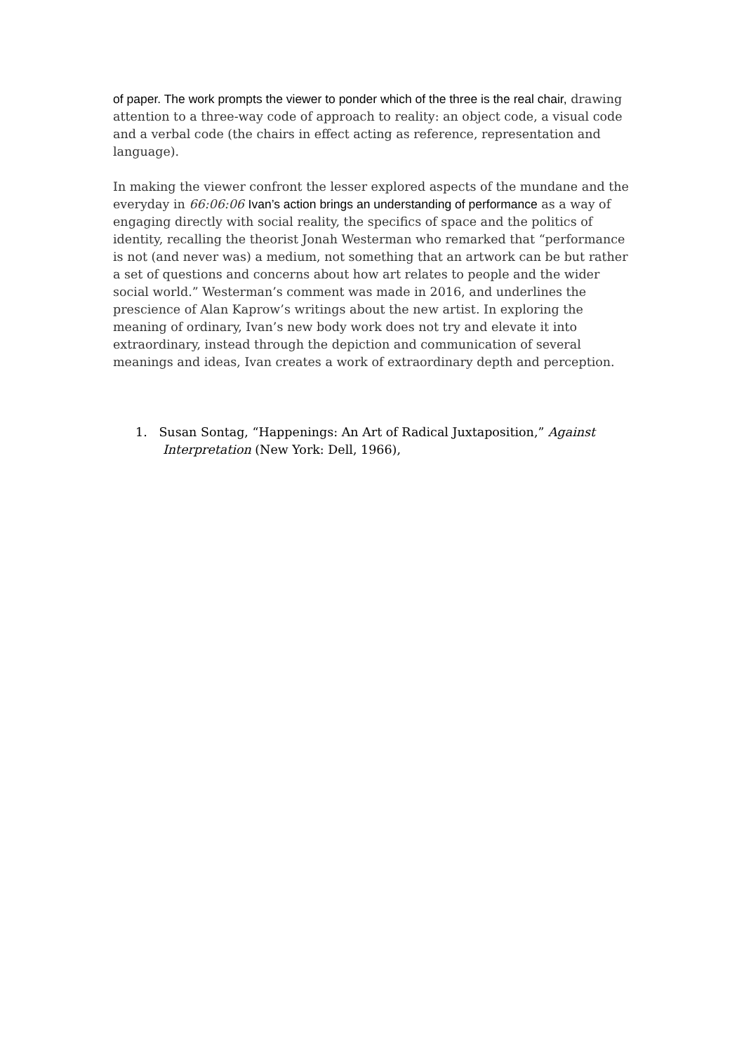of paper. The work prompts the viewer to ponder which of the three is the real chair, drawing attention to a three-way code of approach to reality: an object code, a visual code and a verbal code (the chairs in effect acting as reference, representation and language).
In making the viewer confront the lesser explored aspects of the mundane and the everyday in 66:06:06 Ivan’s action brings an understanding of performance as a way of engaging directly with social reality, the specifics of space and the politics of identity, recalling the theorist Jonah Westerman who remarked that “performance is not (and never was) a medium, not something that an artwork can be but rather a set of questions and concerns about how art relates to people and the wider social world.” Westerman’s comment was made in 2016, and underlines the prescience of Alan Kaprow’s writings about the new artist. In exploring the meaning of ordinary, Ivan’s new body work does not try and elevate it into extraordinary, instead through the depiction and communication of several meanings and ideas, Ivan creates a work of extraordinary depth and perception.
1. Susan Sontag, “Happenings: An Art of Radical Juxtaposition,” Against
Interpretation (New York: Dell, 1966),